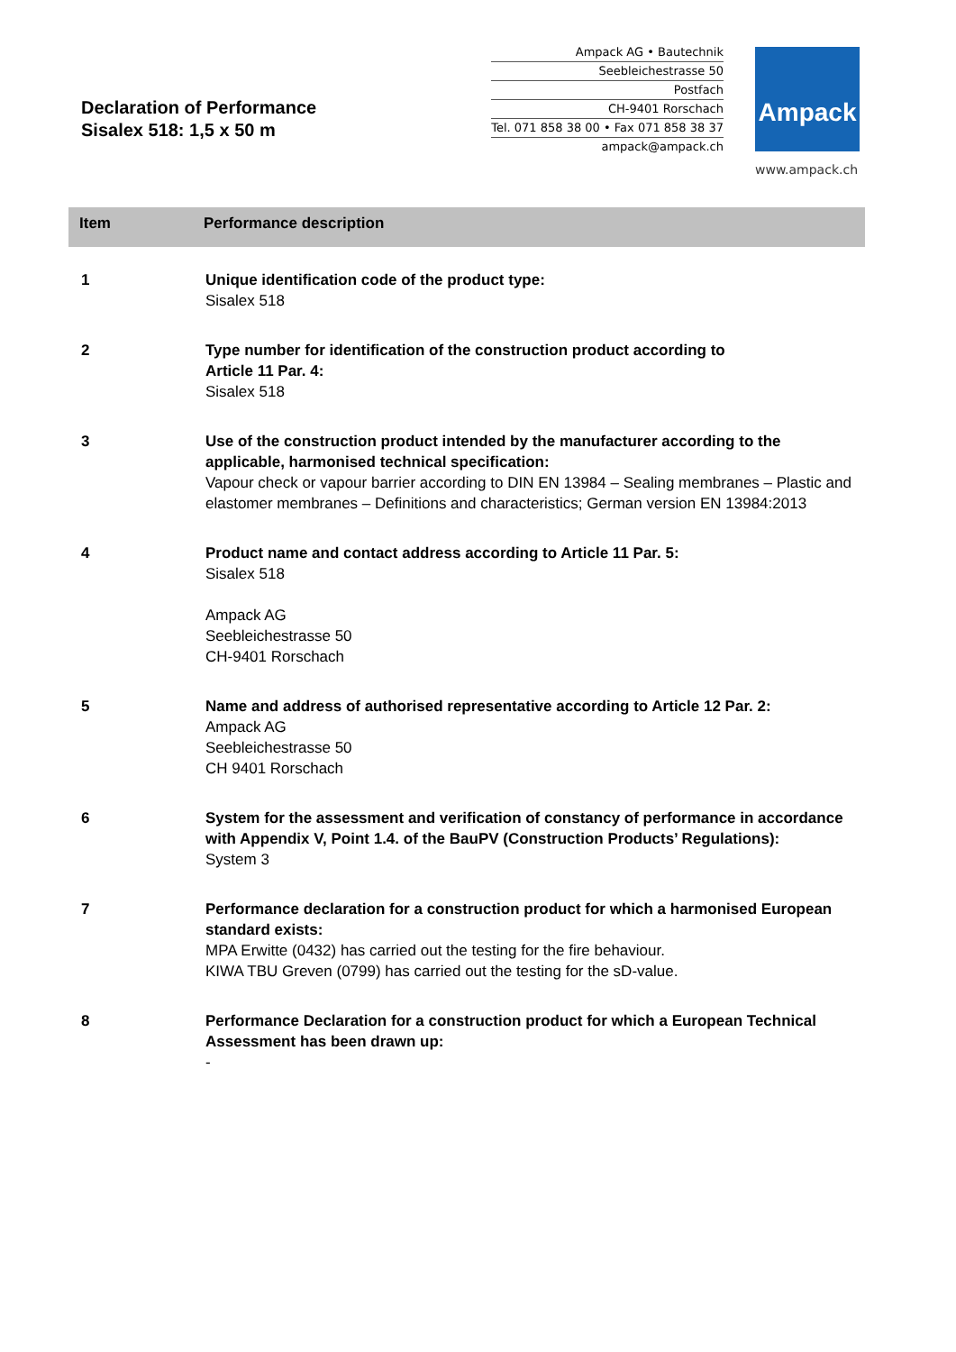Declaration of Performance
Sisalex 518: 1,5 x 50 m
Ampack AG • Bautechnik
Seebleichestrasse 50
Postfach
CH-9401 Rorschach
Tel. 071 858 38 00 • Fax 071 858 38 37
ampack@ampack.ch
Ampack
www.ampack.ch
| Item | Performance description |
| --- | --- |
| 1 | Unique identification code of the product type: Sisalex 518 |
| 2 | Type number for identification of the construction product according to Article 11 Par. 4: Sisalex 518 |
| 3 | Use of the construction product intended by the manufacturer according to the applicable, harmonised technical specification: Vapour check or vapour barrier according to DIN EN 13984 – Sealing membranes – Plastic and elastomer membranes – Definitions and characteristics; German version EN 13984:2013 |
| 4 | Product name and contact address according to Article 11 Par. 5: Sisalex 518 Ampack AG Seebleichestrasse 50 CH-9401 Rorschach |
| 5 | Name and address of authorised representative according to Article 12 Par. 2: Ampack AG Seebleichestrasse 50 CH 9401 Rorschach |
| 6 | System for the assessment and verification of constancy of performance in accordance with Appendix V, Point 1.4. of the BauPV (Construction Products’ Regulations): System 3 |
| 7 | Performance declaration for a construction product for which a harmonised European standard exists: MPA Erwitte (0432) has carried out the testing for the fire behaviour. KIWA TBU Greven (0799) has carried out the testing for the sD-value. |
| 8 | Performance Declaration for a construction product for which a European Technical Assessment has been drawn up: - |